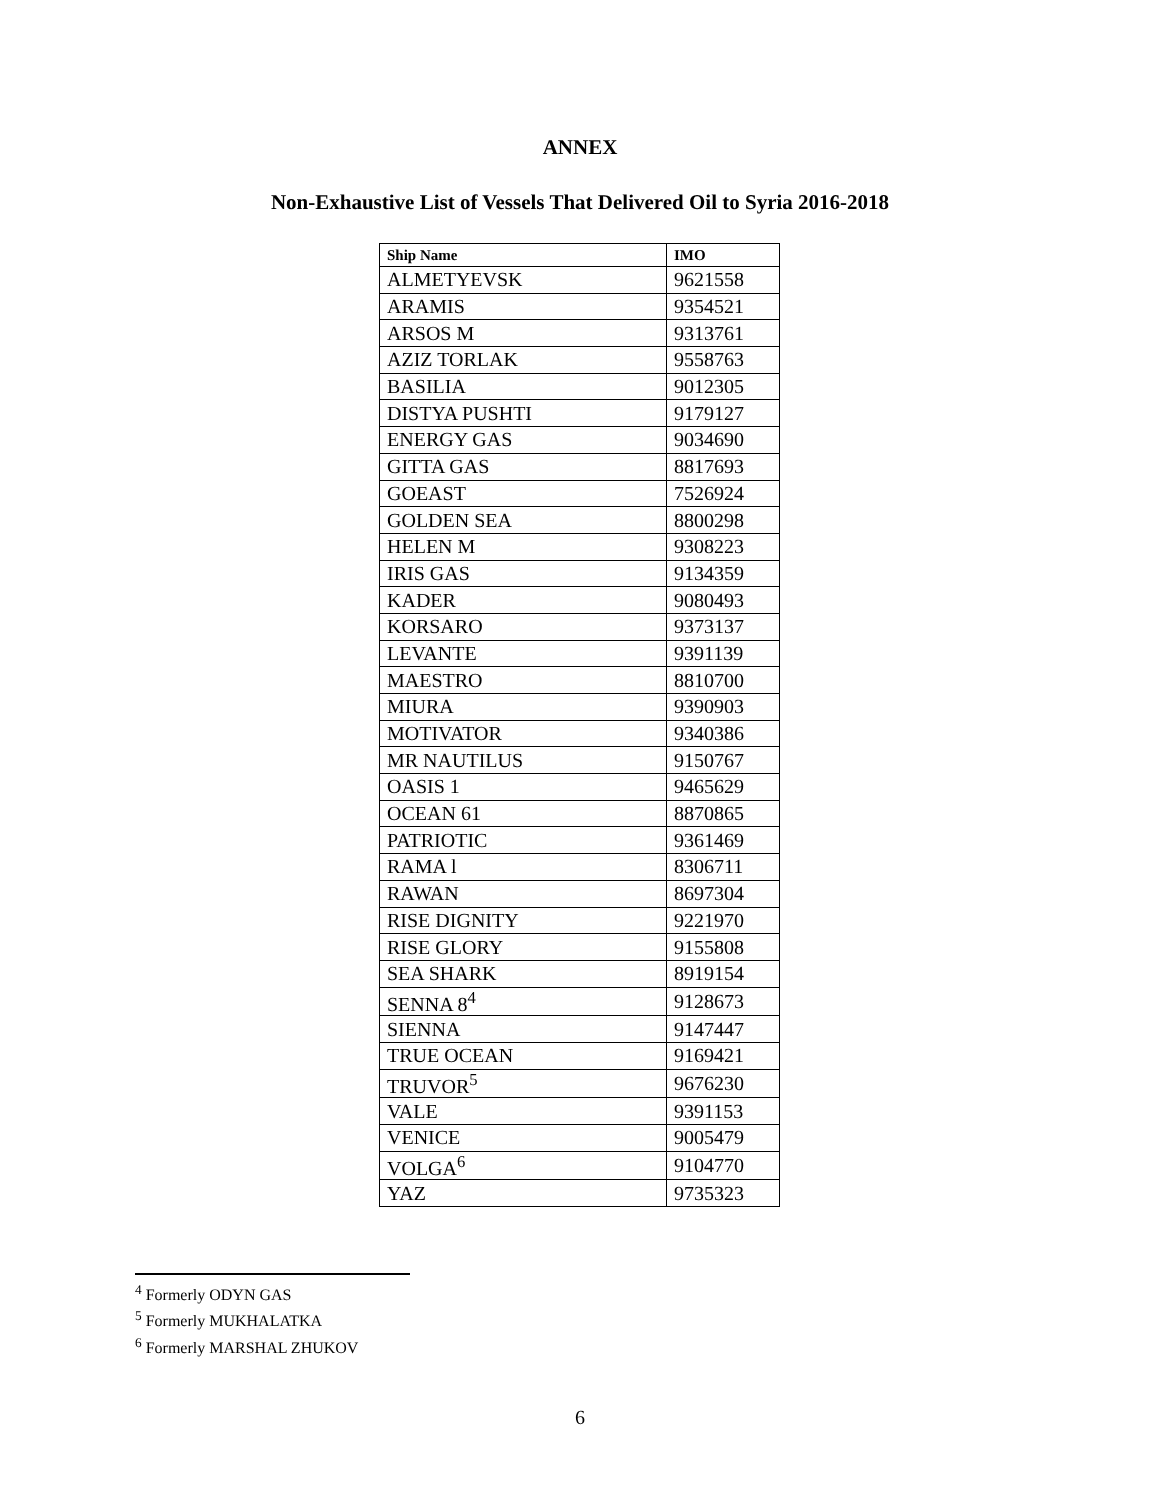ANNEX
Non-Exhaustive List of Vessels That Delivered Oil to Syria 2016-2018
| Ship Name | IMO |
| --- | --- |
| ALMETYEVSK | 9621558 |
| ARAMIS | 9354521 |
| ARSOS M | 9313761 |
| AZIZ TORLAK | 9558763 |
| BASILIA | 9012305 |
| DISTYA PUSHTI | 9179127 |
| ENERGY GAS | 9034690 |
| GITTA GAS | 8817693 |
| GOEAST | 7526924 |
| GOLDEN SEA | 8800298 |
| HELEN M | 9308223 |
| IRIS GAS | 9134359 |
| KADER | 9080493 |
| KORSARO | 9373137 |
| LEVANTE | 9391139 |
| MAESTRO | 8810700 |
| MIURA | 9390903 |
| MOTIVATOR | 9340386 |
| MR NAUTILUS | 9150767 |
| OASIS 1 | 9465629 |
| OCEAN 61 | 8870865 |
| PATRIOTIC | 9361469 |
| RAMA l | 8306711 |
| RAWAN | 8697304 |
| RISE DIGNITY | 9221970 |
| RISE GLORY | 9155808 |
| SEA SHARK | 8919154 |
| SENNA 8<sup>4</sup> | 9128673 |
| SIENNA | 9147447 |
| TRUE OCEAN | 9169421 |
| TRUVOR<sup>5</sup> | 9676230 |
| VALE | 9391153 |
| VENICE | 9005479 |
| VOLGA<sup>6</sup> | 9104770 |
| YAZ | 9735323 |
<sup>4</sup> Formerly ODYN GAS
<sup>5</sup> Formerly MUKHALATKA
<sup>6</sup> Formerly MARSHAL ZHUKOV
6